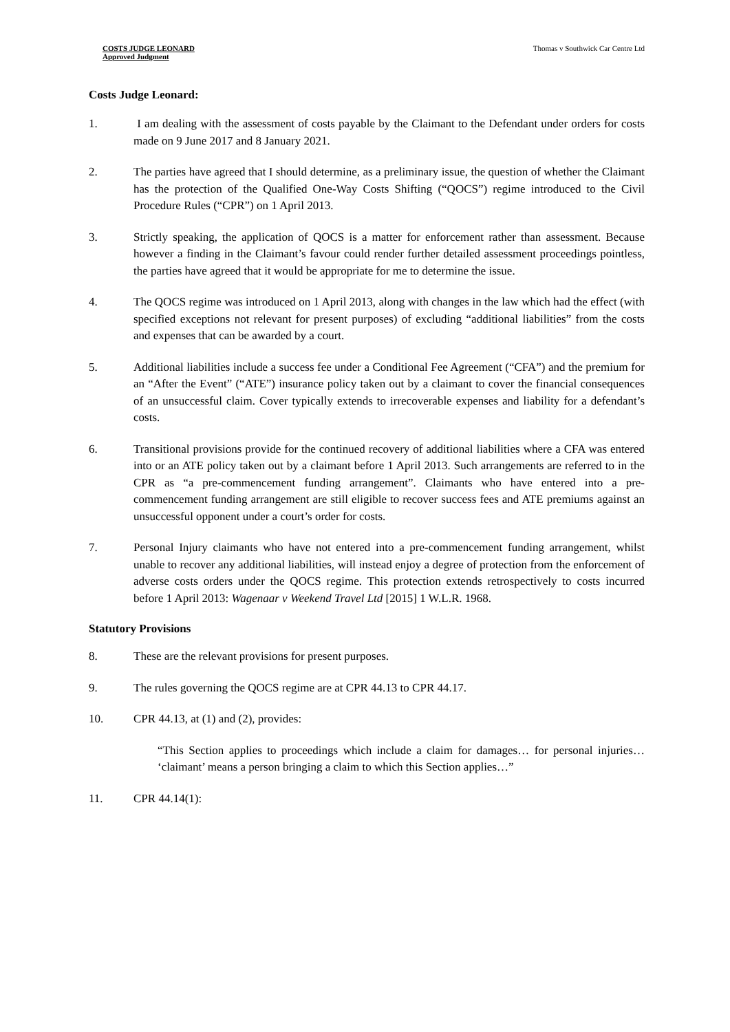COSTS JUDGE LEONARD
Approved Judgment
Thomas v Southwick Car Centre Ltd
Costs Judge Leonard:
1. I am dealing with the assessment of costs payable by the Claimant to the Defendant under orders for costs made on 9 June 2017 and 8 January 2021.
2. The parties have agreed that I should determine, as a preliminary issue, the question of whether the Claimant has the protection of the Qualified One-Way Costs Shifting (“QOCS”) regime introduced to the Civil Procedure Rules (“CPR”) on 1 April 2013.
3. Strictly speaking, the application of QOCS is a matter for enforcement rather than assessment. Because however a finding in the Claimant’s favour could render further detailed assessment proceedings pointless, the parties have agreed that it would be appropriate for me to determine the issue.
4. The QOCS regime was introduced on 1 April 2013, along with changes in the law which had the effect (with specified exceptions not relevant for present purposes) of excluding “additional liabilities” from the costs and expenses that can be awarded by a court.
5. Additional liabilities include a success fee under a Conditional Fee Agreement (“CFA”) and the premium for an “After the Event” (“ATE”) insurance policy taken out by a claimant to cover the financial consequences of an unsuccessful claim. Cover typically extends to irrecoverable expenses and liability for a defendant’s costs.
6. Transitional provisions provide for the continued recovery of additional liabilities where a CFA was entered into or an ATE policy taken out by a claimant before 1 April 2013. Such arrangements are referred to in the CPR as “a pre-commencement funding arrangement”. Claimants who have entered into a pre-commencement funding arrangement are still eligible to recover success fees and ATE premiums against an unsuccessful opponent under a court’s order for costs.
7. Personal Injury claimants who have not entered into a pre-commencement funding arrangement, whilst unable to recover any additional liabilities, will instead enjoy a degree of protection from the enforcement of adverse costs orders under the QOCS regime. This protection extends retrospectively to costs incurred before 1 April 2013: Wagenaar v Weekend Travel Ltd [2015] 1 W.L.R. 1968.
Statutory Provisions
8. These are the relevant provisions for present purposes.
9. The rules governing the QOCS regime are at CPR 44.13 to CPR 44.17.
10. CPR 44.13, at (1) and (2), provides:
“This Section applies to proceedings which include a claim for damages… for personal injuries… ‘claimant’ means a person bringing a claim to which this Section applies…”
11. CPR 44.14(1):